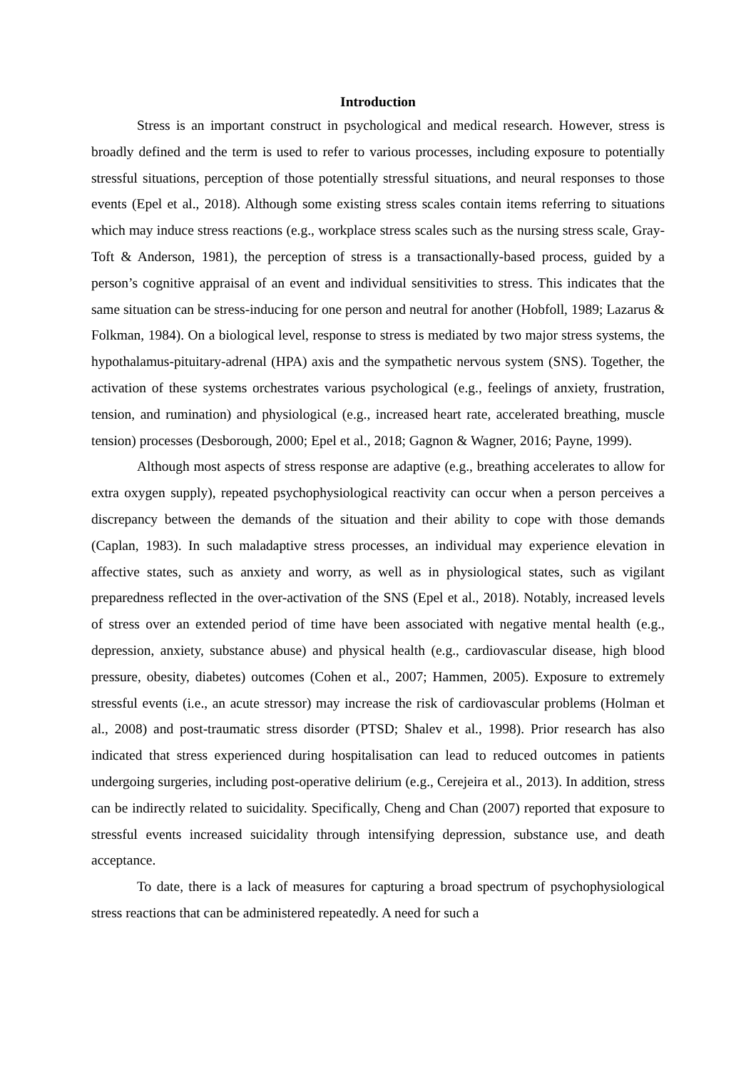Introduction
Stress is an important construct in psychological and medical research. However, stress is broadly defined and the term is used to refer to various processes, including exposure to potentially stressful situations, perception of those potentially stressful situations, and neural responses to those events (Epel et al., 2018). Although some existing stress scales contain items referring to situations which may induce stress reactions (e.g., workplace stress scales such as the nursing stress scale, Gray-Toft & Anderson, 1981), the perception of stress is a transactionally-based process, guided by a person’s cognitive appraisal of an event and individual sensitivities to stress. This indicates that the same situation can be stress-inducing for one person and neutral for another (Hobfoll, 1989; Lazarus & Folkman, 1984). On a biological level, response to stress is mediated by two major stress systems, the hypothalamus-pituitary-adrenal (HPA) axis and the sympathetic nervous system (SNS). Together, the activation of these systems orchestrates various psychological (e.g., feelings of anxiety, frustration, tension, and rumination) and physiological (e.g., increased heart rate, accelerated breathing, muscle tension) processes (Desborough, 2000; Epel et al., 2018; Gagnon & Wagner, 2016; Payne, 1999).
Although most aspects of stress response are adaptive (e.g., breathing accelerates to allow for extra oxygen supply), repeated psychophysiological reactivity can occur when a person perceives a discrepancy between the demands of the situation and their ability to cope with those demands (Caplan, 1983). In such maladaptive stress processes, an individual may experience elevation in affective states, such as anxiety and worry, as well as in physiological states, such as vigilant preparedness reflected in the over-activation of the SNS (Epel et al., 2018). Notably, increased levels of stress over an extended period of time have been associated with negative mental health (e.g., depression, anxiety, substance abuse) and physical health (e.g., cardiovascular disease, high blood pressure, obesity, diabetes) outcomes (Cohen et al., 2007; Hammen, 2005). Exposure to extremely stressful events (i.e., an acute stressor) may increase the risk of cardiovascular problems (Holman et al., 2008) and post-traumatic stress disorder (PTSD; Shalev et al., 1998). Prior research has also indicated that stress experienced during hospitalisation can lead to reduced outcomes in patients undergoing surgeries, including post-operative delirium (e.g., Cerejeira et al., 2013). In addition, stress can be indirectly related to suicidality. Specifically, Cheng and Chan (2007) reported that exposure to stressful events increased suicidality through intensifying depression, substance use, and death acceptance.
To date, there is a lack of measures for capturing a broad spectrum of psychophysiological stress reactions that can be administered repeatedly. A need for such a